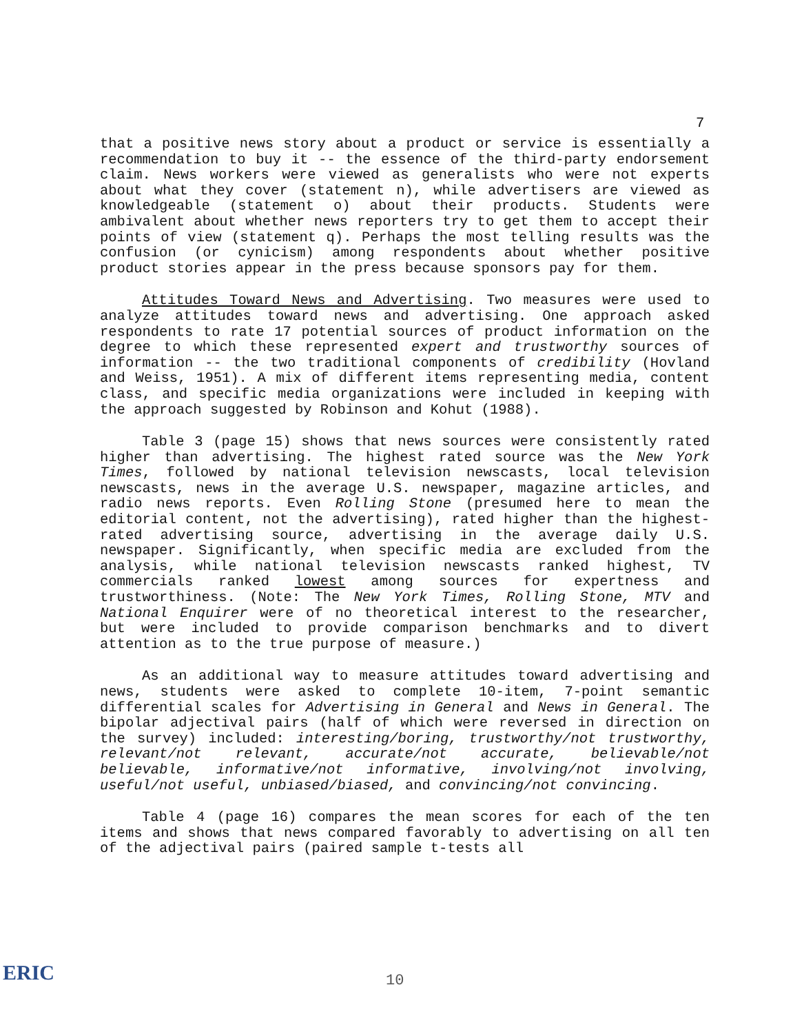7
that a positive news story about a product or service is essentially a recommendation to buy it -- the essence of the third-party endorsement claim. News workers were viewed as generalists who were not experts about what they cover (statement n), while advertisers are viewed as knowledgeable (statement o) about their products. Students were ambivalent about whether news reporters try to get them to accept their points of view (statement q). Perhaps the most telling results was the confusion (or cynicism) among respondents about whether positive product stories appear in the press because sponsors pay for them.
Attitudes Toward News and Advertising. Two measures were used to analyze attitudes toward news and advertising. One approach asked respondents to rate 17 potential sources of product information on the degree to which these represented expert and trustworthy sources of information -- the two traditional components of credibility (Hovland and Weiss, 1951). A mix of different items representing media, content class, and specific media organizations were included in keeping with the approach suggested by Robinson and Kohut (1988).
Table 3 (page 15) shows that news sources were consistently rated higher than advertising. The highest rated source was the New York Times, followed by national television newscasts, local television newscasts, news in the average U.S. newspaper, magazine articles, and radio news reports. Even Rolling Stone (presumed here to mean the editorial content, not the advertising), rated higher than the highest-rated advertising source, advertising in the average daily U.S. newspaper. Significantly, when specific media are excluded from the analysis, while national television newscasts ranked highest, TV commercials ranked lowest among sources for expertness and trustworthiness. (Note: The New York Times, Rolling Stone, MTV and National Enquirer were of no theoretical interest to the researcher, but were included to provide comparison benchmarks and to divert attention as to the true purpose of measure.)
As an additional way to measure attitudes toward advertising and news, students were asked to complete 10-item, 7-point semantic differential scales for Advertising in General and News in General. The bipolar adjectival pairs (half of which were reversed in direction on the survey) included: interesting/boring, trustworthy/not trustworthy, relevant/not relevant, accurate/not accurate, believable/not believable, informative/not informative, involving/not involving, useful/not useful, unbiased/biased, and convincing/not convincing.
Table 4 (page 16) compares the mean scores for each of the ten items and shows that news compared favorably to advertising on all ten of the adjectival pairs (paired sample t-tests all
10
ERIC